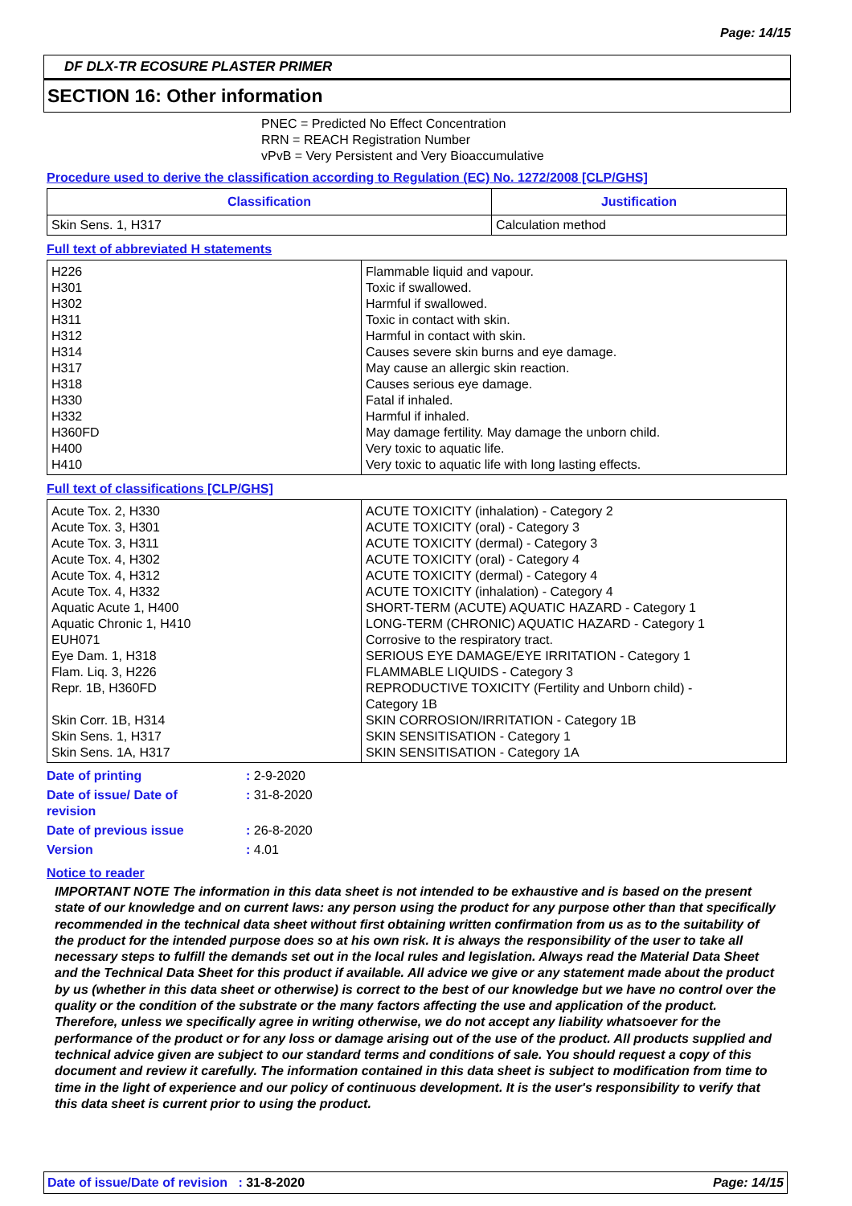Page: 14/15
DF DLX-TR ECOSURE PLASTER PRIMER
SECTION 16: Other information
PNEC = Predicted No Effect Concentration
RRN = REACH Registration Number
vPvB = Very Persistent and Very Bioaccumulative
Procedure used to derive the classification according to Regulation (EC) No. 1272/2008 [CLP/GHS]
| Classification | Justification |
| --- | --- |
| Skin Sens. 1, H317 | Calculation method |
Full text of abbreviated H statements
| H226 H301 H302 H311 H312 H314 H317 H318 H330 H332 H360FD H400 H410 | Flammable liquid and vapour. Toxic if swallowed. Harmful if swallowed. Toxic in contact with skin. Harmful in contact with skin. Causes severe skin burns and eye damage. May cause an allergic skin reaction. Causes serious eye damage. Fatal if inhaled. Harmful if inhaled. May damage fertility. May damage the unborn child. Very toxic to aquatic life. Very toxic to aquatic life with long lasting effects. |
Full text of classifications [CLP/GHS]
| Acute Tox. 2, H330 Acute Tox. 3, H301 Acute Tox. 3, H311 Acute Tox. 4, H302 Acute Tox. 4, H312 Acute Tox. 4, H332 Aquatic Acute 1, H400 Aquatic Chronic 1, H410 EUH071 Eye Dam. 1, H318 Flam. Liq. 3, H226 Repr. 1B, H360FD Skin Corr. 1B, H314 Skin Sens. 1, H317 Skin Sens. 1A, H317 | ACUTE TOXICITY (inhalation) - Category 2 ACUTE TOXICITY (oral) - Category 3 ACUTE TOXICITY (dermal) - Category 3 ACUTE TOXICITY (oral) - Category 4 ACUTE TOXICITY (dermal) - Category 4 ACUTE TOXICITY (inhalation) - Category 4 SHORT-TERM (ACUTE) AQUATIC HAZARD - Category 1 LONG-TERM (CHRONIC) AQUATIC HAZARD - Category 1 Corrosive to the respiratory tract. SERIOUS EYE DAMAGE/EYE IRRITATION - Category 1 FLAMMABLE LIQUIDS - Category 3 REPRODUCTIVE TOXICITY (Fertility and Unborn child) - Category 1B SKIN CORROSION/IRRITATION - Category 1B SKIN SENSITISATION - Category 1 SKIN SENSITISATION - Category 1A |
| Date of printing | : 2-9-2020 |
| Date of issue/ Date of revision | : 31-8-2020 |
| Date of previous issue | : 26-8-2020 |
| Version | : 4.01 |
Notice to reader
IMPORTANT NOTE The information in this data sheet is not intended to be exhaustive and is based on the present state of our knowledge and on current laws: any person using the product for any purpose other than that specifically recommended in the technical data sheet without first obtaining written confirmation from us as to the suitability of the product for the intended purpose does so at his own risk. It is always the responsibility of the user to take all necessary steps to fulfill the demands set out in the local rules and legislation. Always read the Material Data Sheet and the Technical Data Sheet for this product if available. All advice we give or any statement made about the product by us (whether in this data sheet or otherwise) is correct to the best of our knowledge but we have no control over the quality or the condition of the substrate or the many factors affecting the use and application of the product. Therefore, unless we specifically agree in writing otherwise, we do not accept any liability whatsoever for the performance of the product or for any loss or damage arising out of the use of the product. All products supplied and technical advice given are subject to our standard terms and conditions of sale. You should request a copy of this document and review it carefully. The information contained in this data sheet is subject to modification from time to time in the light of experience and our policy of continuous development. It is the user's responsibility to verify that this data sheet is current prior to using the product.
Date of issue/Date of revision : 31-8-2020 Page: 14/15